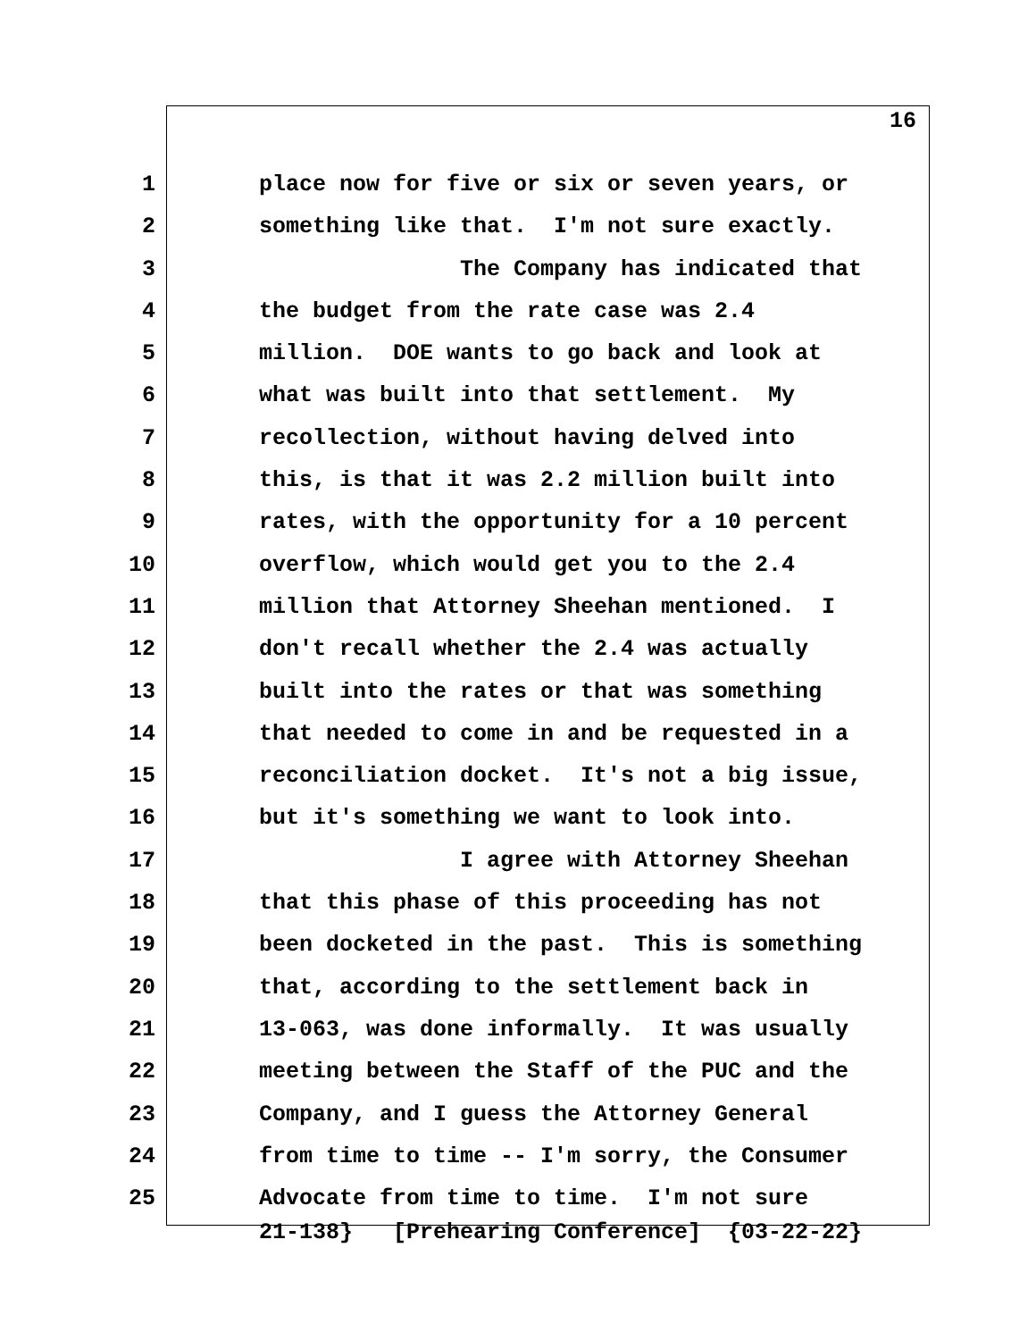16
1 place now for five or six or seven years, or
2 something like that. I'm not sure exactly.
3 The Company has indicated that
4 the budget from the rate case was 2.4
5 million. DOE wants to go back and look at
6 what was built into that settlement. My
7 recollection, without having delved into
8 this, is that it was 2.2 million built into
9 rates, with the opportunity for a 10 percent
10 overflow, which would get you to the 2.4
11 million that Attorney Sheehan mentioned. I
12 don't recall whether the 2.4 was actually
13 built into the rates or that was something
14 that needed to come in and be requested in a
15 reconciliation docket. It's not a big issue,
16 but it's something we want to look into.
17 I agree with Attorney Sheehan
18 that this phase of this proceeding has not
19 been docketed in the past. This is something
20 that, according to the settlement back in
21 13-063, was done informally. It was usually
22 meeting between the Staff of the PUC and the
23 Company, and I guess the Attorney General
24 from time to time -- I'm sorry, the Consumer
25 Advocate from time to time. I'm not sure
21-138} [Prehearing Conference] {03-22-22}